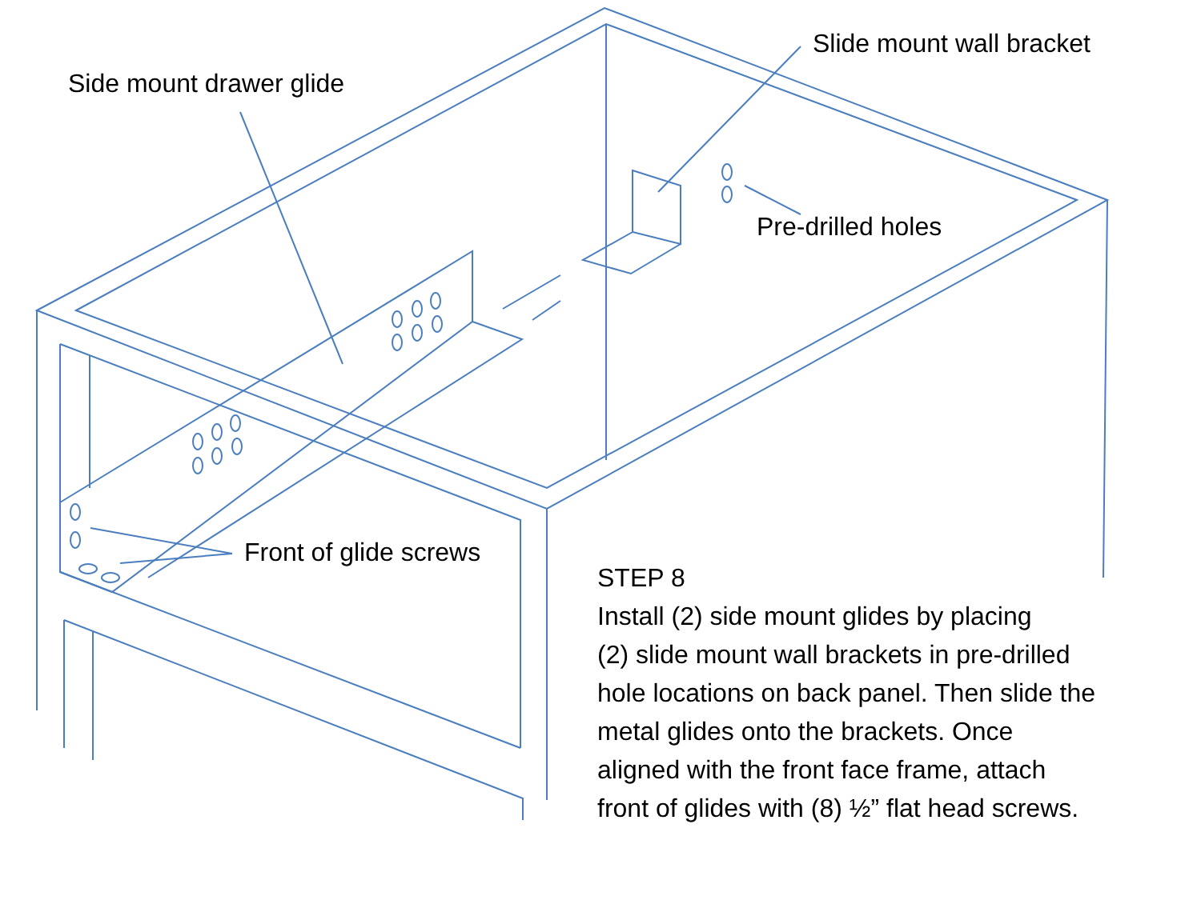Side mount drawer glide
Slide mount wall bracket
Pre-drilled holes
Front of glide screws
STEP 8
Install (2) side mount glides by placing
(2) slide mount wall brackets in pre-drilled
hole locations on back panel. Then slide the
metal glides onto the brackets. Once
aligned with the front face frame, attach
front of glides with (8) ½” flat head screws.